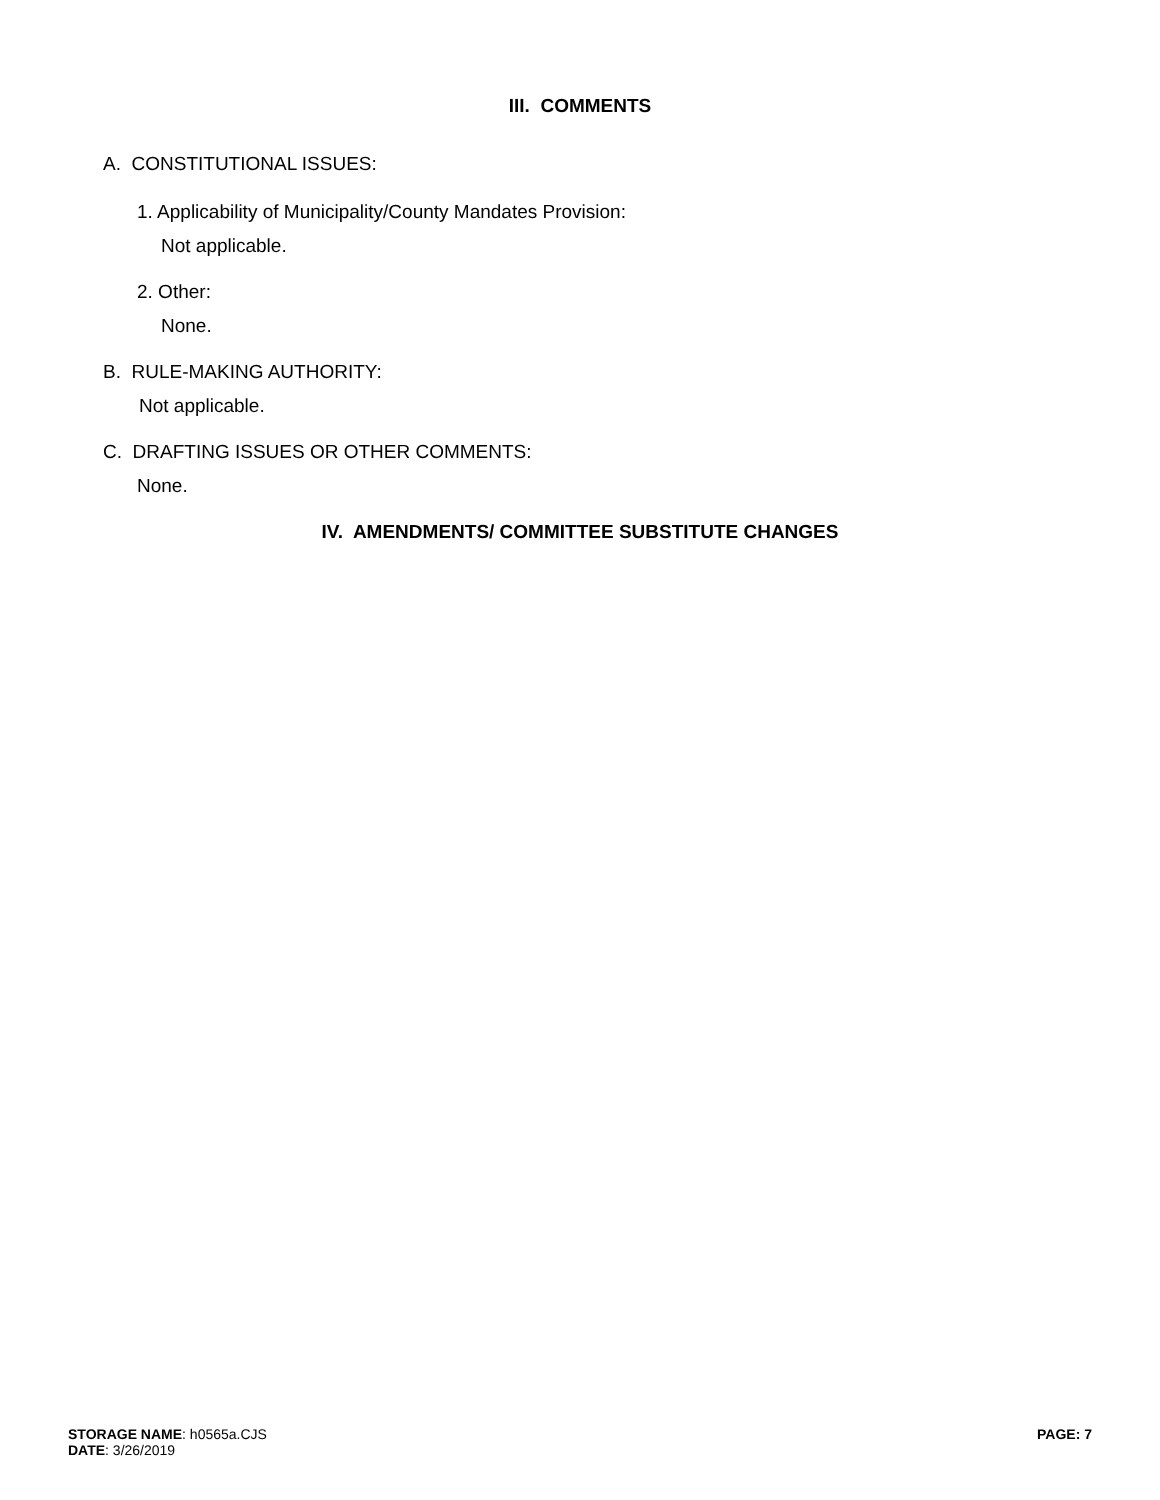III. COMMENTS
A. CONSTITUTIONAL ISSUES:
1. Applicability of Municipality/County Mandates Provision:
Not applicable.
2. Other:
None.
B. RULE-MAKING AUTHORITY:
Not applicable.
C. DRAFTING ISSUES OR OTHER COMMENTS:
None.
IV. AMENDMENTS/ COMMITTEE SUBSTITUTE CHANGES
STORAGE NAME: h0565a.CJS
DATE: 3/26/2019
PAGE: 7